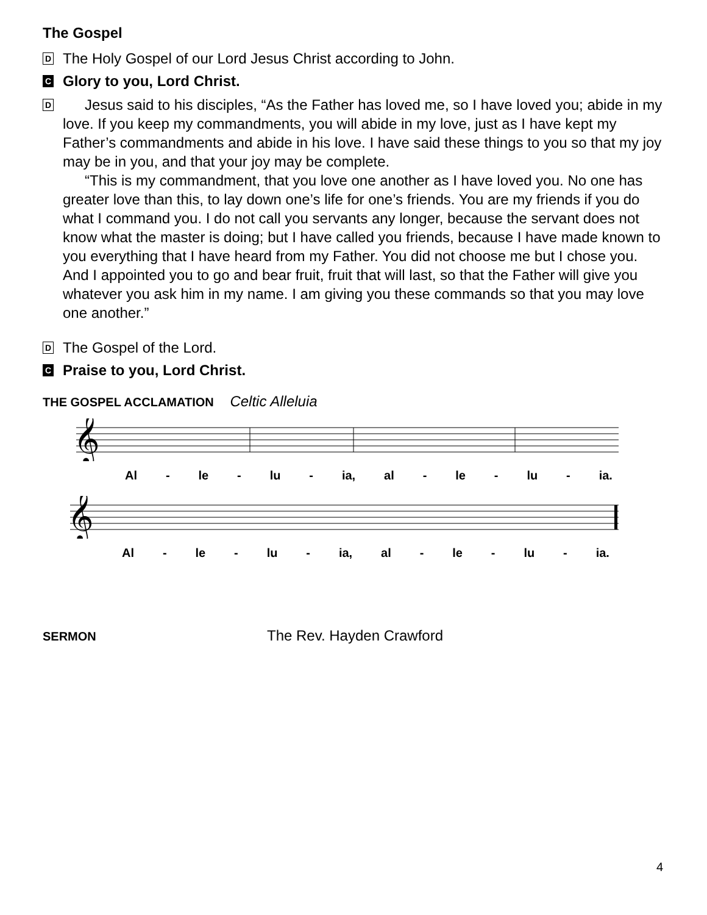The Gospel
D
The Holy Gospel of our Lord Jesus Christ according to John.
C
Glory to you, Lord Christ.
D
Jesus said to his disciples, “As the Father has loved me, so I have loved you; abide in my love. If you keep my commandments, you will abide in my love, just as I have kept my Father’s commandments and abide in his love. I have said these things to you so that my joy may be in you, and that your joy may be complete.
“This is my commandment, that you love one another as I have loved you. No one has greater love than this, to lay down one’s life for one’s friends. You are my friends if you do what I command you. I do not call you servants any longer, because the servant does not know what the master is doing; but I have called you friends, because I have made known to you everything that I have heard from my Father. You did not choose me but I chose you. And I appointed you to go and bear fruit, fruit that will last, so that the Father will give you whatever you ask him in my name. I am giving you these commands so that you may love one another.”
D
The Gospel of the Lord.
C
Praise to you, Lord Christ.
THE GOSPEL ACCLAMATION Celtic Alleluia
𝄞
Al - le - lu - ia, al - le - lu - ia.
𝄞
Al - le - lu - ia, al - le - lu - ia.
SERMON The Rev. Hayden Crawford
4